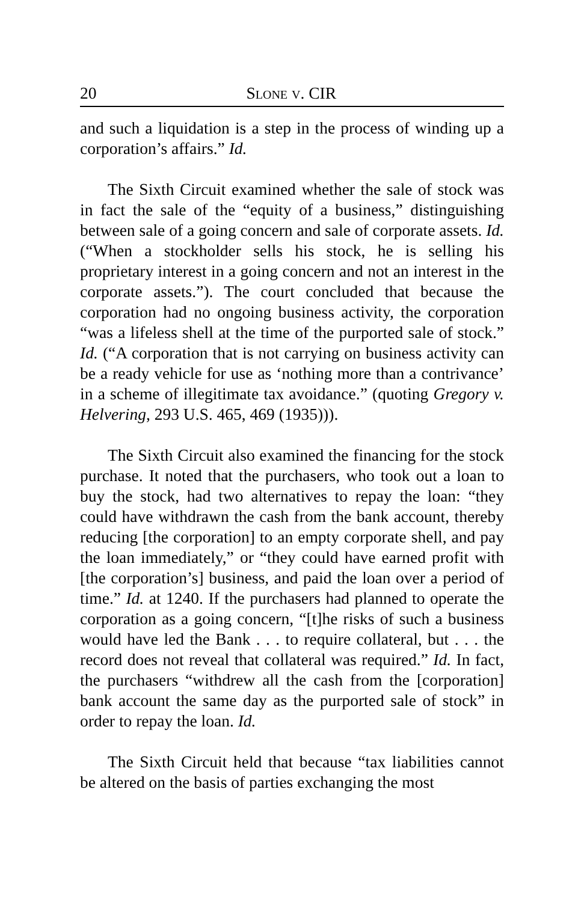20 SLONE V. CIR
and such a liquidation is a step in the process of winding up a corporation’s affairs.” Id.
The Sixth Circuit examined whether the sale of stock was in fact the sale of the “equity of a business,” distinguishing between sale of a going concern and sale of corporate assets. Id. (“When a stockholder sells his stock, he is selling his proprietary interest in a going concern and not an interest in the corporate assets.”). The court concluded that because the corporation had no ongoing business activity, the corporation “was a lifeless shell at the time of the purported sale of stock.” Id. (“A corporation that is not carrying on business activity can be a ready vehicle for use as ‘nothing more than a contrivance’ in a scheme of illegitimate tax avoidance.” (quoting Gregory v. Helvering, 293 U.S. 465, 469 (1935))).
The Sixth Circuit also examined the financing for the stock purchase. It noted that the purchasers, who took out a loan to buy the stock, had two alternatives to repay the loan: “they could have withdrawn the cash from the bank account, thereby reducing [the corporation] to an empty corporate shell, and pay the loan immediately,” or “they could have earned profit with [the corporation’s] business, and paid the loan over a period of time.” Id. at 1240. If the purchasers had planned to operate the corporation as a going concern, “[t]he risks of such a business would have led the Bank . . . to require collateral, but . . . the record does not reveal that collateral was required.” Id. In fact, the purchasers “withdrew all the cash from the [corporation] bank account the same day as the purported sale of stock” in order to repay the loan. Id.
The Sixth Circuit held that because “tax liabilities cannot be altered on the basis of parties exchanging the most